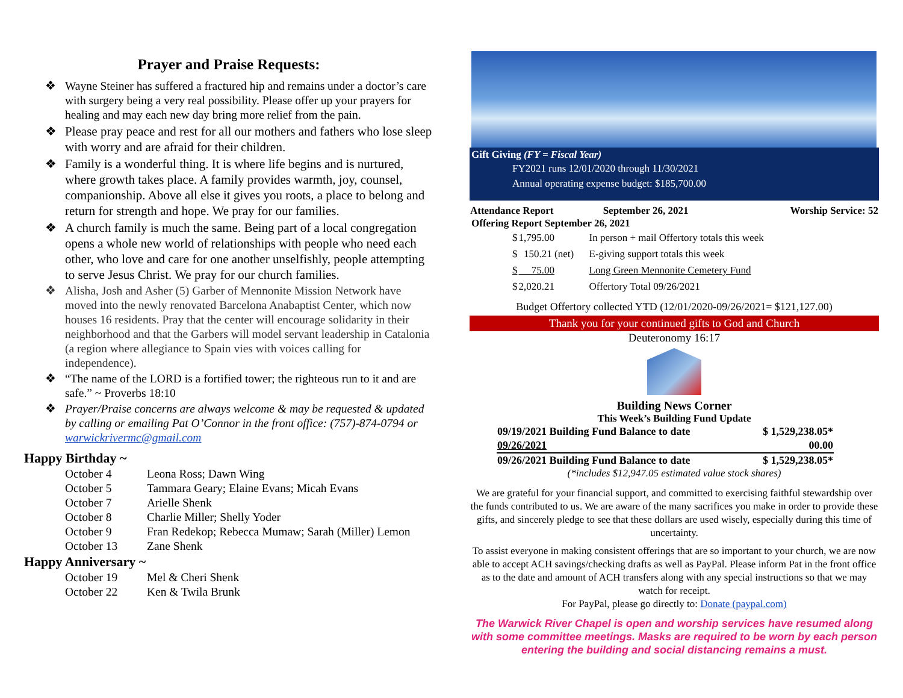Prayer and Praise Requests:
❖ Wayne Steiner has suffered a fractured hip and remains under a doctor’s care with surgery being a very real possibility. Please offer up your prayers for healing and may each new day bring more relief from the pain.
❖ Please pray peace and rest for all our mothers and fathers who lose sleep with worry and are afraid for their children.
❖ Family is a wonderful thing. It is where life begins and is nurtured, where growth takes place. A family provides warmth, joy, counsel, companionship. Above all else it gives you roots, a place to belong and return for strength and hope. We pray for our families.
❖ A church family is much the same. Being part of a local congregation opens a whole new world of relationships with people who need each other, who love and care for one another unselfishly, people attempting to serve Jesus Christ. We pray for our church families.
❖ Alisha, Josh and Asher (5) Garber of Mennonite Mission Network have moved into the newly renovated Barcelona Anabaptist Center, which now houses 16 residents. Pray that the center will encourage solidarity in their neighborhood and that the Garbers will model servant leadership in Catalonia (a region where allegiance to Spain vies with voices calling for independence).
❖ “The name of the LORD is a fortified tower; the righteous run to it and are safe.” ~ Proverbs 18:10
❖ Prayer/Praise concerns are always welcome & may be requested & updated by calling or emailing Pat O’Connor in the front office: (757)-874-0794 or warwickrivermc@gmail.com
Happy Birthday ~
| October 4 | Leona Ross; Dawn Wing |
| October 5 | Tammara Geary; Elaine Evans; Micah Evans |
| October 7 | Arielle Shenk |
| October 8 | Charlie Miller; Shelly Yoder |
| October 9 | Fran Redekop; Rebecca Mumaw; Sarah (Miller) Lemon |
| October 13 | Zane Shenk |
Happy Anniversary ~
| October 19 | Mel & Cheri Shenk |
| October 22 | Ken & Twila Brunk |
Gift Giving (FY = Fiscal Year)
FY2021 runs 12/01/2020 through 11/30/2021
Annual operating expense budget: $185,700.00
| Attendance Report | September 26, 2021 | Worship Service: 52 |
Offering Report September 26, 2021
| $ | 1,795.00 | In person + mail Offertory totals this week |
| $ | 150.21 (net) | E-giving support totals this week |
| $ | 75.00 | Long Green Mennonite Cemetery Fund |
| $ | 2,020.21 | Offertory Total 09/26/2021 |
Budget Offertory collected YTD (12/01/2020-09/26/2021= $121,127.00)
Thank you for your continued gifts to God and Church
Deuteronomy 16:17
Building News Corner
This Week’s Building Fund Update
| 09/19/2021 Building Fund Balance to date | $ 1,529,238.05* |
| 09/26/2021 | 00.00 |
| 09/26/2021 Building Fund Balance to date | $ 1,529,238.05* |
(*includes $12,947.05 estimated value stock shares)
We are grateful for your financial support, and committed to exercising faithful stewardship over the funds contributed to us. We are aware of the many sacrifices you make in order to provide these gifts, and sincerely pledge to see that these dollars are used wisely, especially during this time of uncertainty.
To assist everyone in making consistent offerings that are so important to your church, we are now able to accept ACH savings/checking drafts as well as PayPal. Please inform Pat in the front office as to the date and amount of ACH transfers along with any special instructions so that we may watch for receipt.
For PayPal, please go directly to: Donate (paypal.com)
The Warwick River Chapel is open and worship services have resumed along with some committee meetings. Masks are required to be worn by each person entering the building and social distancing remains a must.